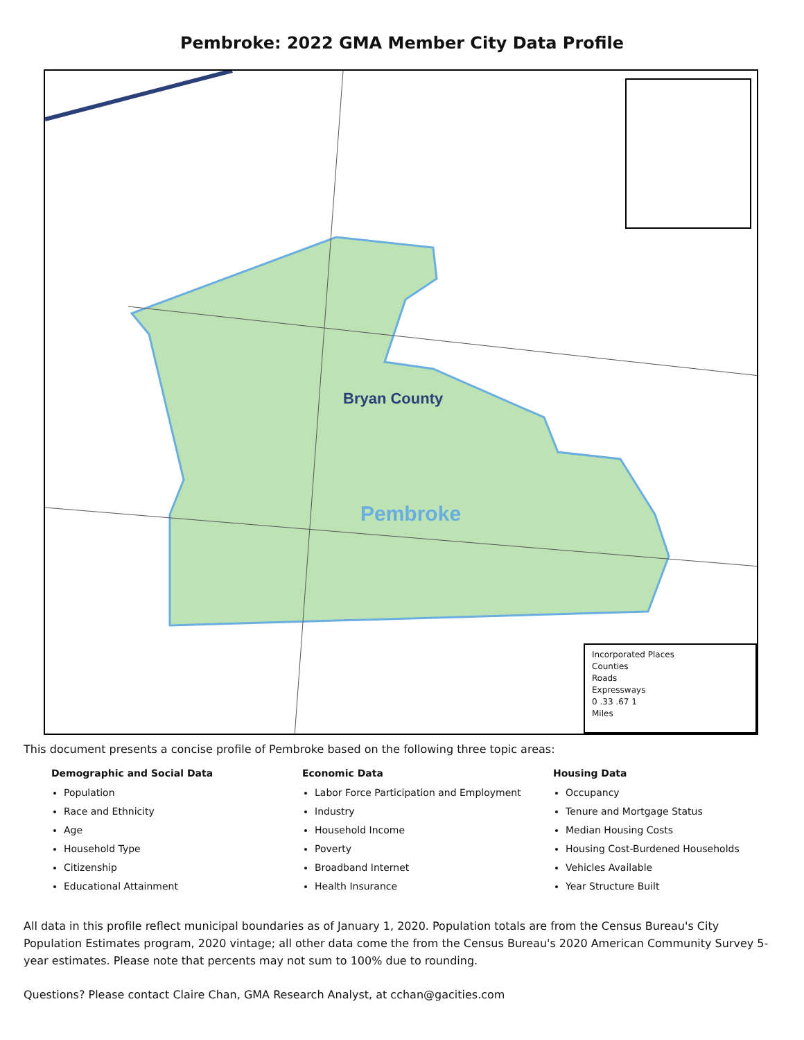Pembroke: 2022 GMA Member City Data Profile
Bryan County
Pembroke
Incorporated Places
Counties
Roads
Expressways
0 .33 .67 1
Miles
This document presents a concise profile of Pembroke based on the following three topic areas:
Demographic and Social Data
Population
Race and Ethnicity
Age
Household Type
Citizenship
Educational Attainment
Economic Data
Labor Force Participation and Employment
Industry
Household Income
Poverty
Broadband Internet
Health Insurance
Housing Data
Occupancy
Tenure and Mortgage Status
Median Housing Costs
Housing Cost-Burdened Households
Vehicles Available
Year Structure Built
All data in this profile reflect municipal boundaries as of January 1, 2020. Population totals are from the Census Bureau's City Population Estimates program, 2020 vintage; all other data come the from the Census Bureau's 2020 American Community Survey 5-year estimates. Please note that percents may not sum to 100% due to rounding.
Questions? Please contact Claire Chan, GMA Research Analyst, at cchan@gacities.com